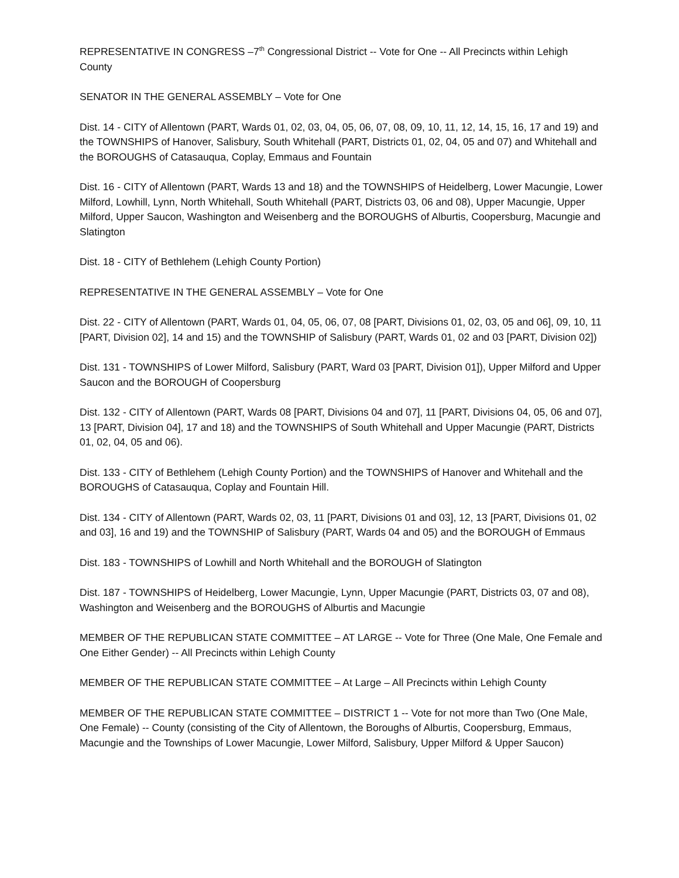REPRESENTATIVE IN CONGRESS –7<sup>th</sup> Congressional District -- Vote for One -- All Precincts within Lehigh County
SENATOR IN THE GENERAL ASSEMBLY – Vote for One
Dist. 14 - CITY of Allentown (PART, Wards 01, 02, 03, 04, 05, 06, 07, 08, 09, 10, 11, 12, 14, 15, 16, 17 and 19) and the TOWNSHIPS of Hanover, Salisbury, South Whitehall (PART, Districts 01, 02, 04, 05 and 07) and Whitehall and the BOROUGHS of Catasauqua, Coplay, Emmaus and Fountain
Dist. 16 - CITY of Allentown (PART, Wards 13 and 18) and the TOWNSHIPS of Heidelberg, Lower Macungie, Lower Milford, Lowhill, Lynn, North Whitehall, South Whitehall (PART, Districts 03, 06 and 08), Upper Macungie, Upper Milford, Upper Saucon, Washington and Weisenberg and the BOROUGHS of Alburtis, Coopersburg, Macungie and Slatington
Dist. 18 - CITY of Bethlehem (Lehigh County Portion)
REPRESENTATIVE IN THE GENERAL ASSEMBLY – Vote for One
Dist. 22 - CITY of Allentown (PART, Wards 01, 04, 05, 06, 07, 08 [PART, Divisions 01, 02, 03, 05 and 06], 09, 10, 11 [PART, Division 02], 14 and 15) and the TOWNSHIP of Salisbury (PART, Wards 01, 02 and 03 [PART, Division 02])
Dist. 131 - TOWNSHIPS of Lower Milford, Salisbury (PART, Ward 03 [PART, Division 01]), Upper Milford and Upper Saucon and the BOROUGH of Coopersburg
Dist. 132 - CITY of Allentown (PART, Wards 08 [PART, Divisions 04 and 07], 11 [PART, Divisions 04, 05, 06 and 07], 13 [PART, Division 04], 17 and 18) and the TOWNSHIPS of South Whitehall and Upper Macungie (PART, Districts 01, 02, 04, 05 and 06).
Dist. 133 - CITY of Bethlehem (Lehigh County Portion) and the TOWNSHIPS of Hanover and Whitehall and the BOROUGHS of Catasauqua, Coplay and Fountain Hill.
Dist. 134 - CITY of Allentown (PART, Wards 02, 03, 11 [PART, Divisions 01 and 03], 12, 13 [PART, Divisions 01, 02 and 03], 16 and 19) and the TOWNSHIP of Salisbury (PART, Wards 04 and 05) and the BOROUGH of Emmaus
Dist. 183 - TOWNSHIPS of Lowhill and North Whitehall and the BOROUGH of Slatington
Dist. 187 - TOWNSHIPS of Heidelberg, Lower Macungie, Lynn, Upper Macungie (PART, Districts 03, 07 and 08), Washington and Weisenberg and the BOROUGHS of Alburtis and Macungie
MEMBER OF THE REPUBLICAN STATE COMMITTEE – AT LARGE -- Vote for Three (One Male, One Female and One Either Gender) -- All Precincts within Lehigh County
MEMBER OF THE REPUBLICAN STATE COMMITTEE – At Large – All Precincts within Lehigh County
MEMBER OF THE REPUBLICAN STATE COMMITTEE – DISTRICT 1 -- Vote for not more than Two (One Male, One Female) -- County (consisting of the City of Allentown, the Boroughs of Alburtis, Coopersburg, Emmaus, Macungie and the Townships of Lower Macungie, Lower Milford, Salisbury, Upper Milford & Upper Saucon)